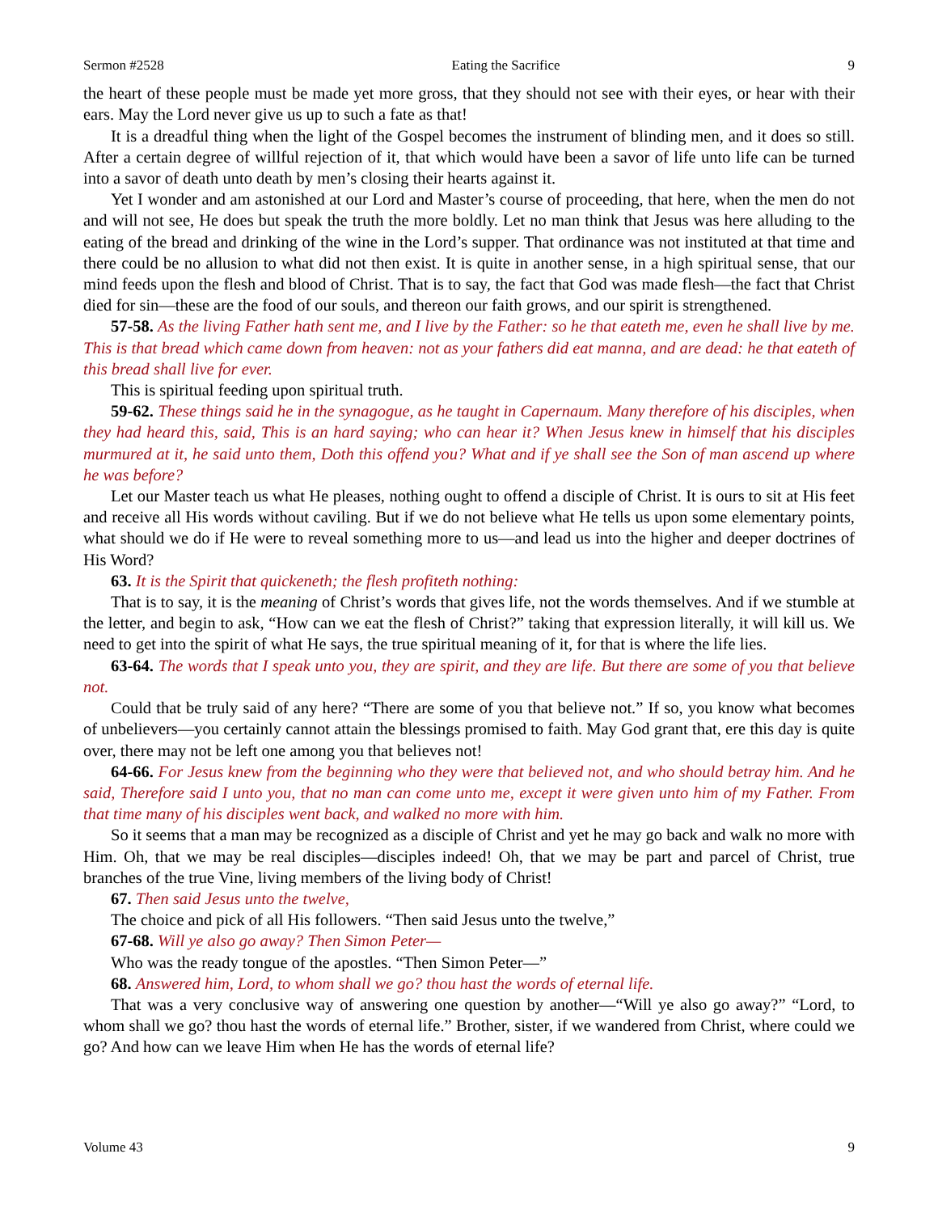Sermon #2528 Eating the Sacrifice 9
the heart of these people must be made yet more gross, that they should not see with their eyes, or hear with their ears. May the Lord never give us up to such a fate as that!
It is a dreadful thing when the light of the Gospel becomes the instrument of blinding men, and it does so still. After a certain degree of willful rejection of it, that which would have been a savor of life unto life can be turned into a savor of death unto death by men’s closing their hearts against it.
Yet I wonder and am astonished at our Lord and Master’s course of proceeding, that here, when the men do not and will not see, He does but speak the truth the more boldly. Let no man think that Jesus was here alluding to the eating of the bread and drinking of the wine in the Lord’s supper. That ordinance was not instituted at that time and there could be no allusion to what did not then exist. It is quite in another sense, in a high spiritual sense, that our mind feeds upon the flesh and blood of Christ. That is to say, the fact that God was made flesh—the fact that Christ died for sin—these are the food of our souls, and thereon our faith grows, and our spirit is strengthened.
57-58. As the living Father hath sent me, and I live by the Father: so he that eateth me, even he shall live by me. This is that bread which came down from heaven: not as your fathers did eat manna, and are dead: he that eateth of this bread shall live for ever.
This is spiritual feeding upon spiritual truth.
59-62. These things said he in the synagogue, as he taught in Capernaum. Many therefore of his disciples, when they had heard this, said, This is an hard saying; who can hear it? When Jesus knew in himself that his disciples murmured at it, he said unto them, Doth this offend you? What and if ye shall see the Son of man ascend up where he was before?
Let our Master teach us what He pleases, nothing ought to offend a disciple of Christ. It is ours to sit at His feet and receive all His words without caviling. But if we do not believe what He tells us upon some elementary points, what should we do if He were to reveal something more to us—and lead us into the higher and deeper doctrines of His Word?
63. It is the Spirit that quickeneth; the flesh profiteth nothing:
That is to say, it is the meaning of Christ’s words that gives life, not the words themselves. And if we stumble at the letter, and begin to ask, “How can we eat the flesh of Christ?” taking that expression literally, it will kill us. We need to get into the spirit of what He says, the true spiritual meaning of it, for that is where the life lies.
63-64. The words that I speak unto you, they are spirit, and they are life. But there are some of you that believe not.
Could that be truly said of any here? “There are some of you that believe not.” If so, you know what becomes of unbelievers—you certainly cannot attain the blessings promised to faith. May God grant that, ere this day is quite over, there may not be left one among you that believes not!
64-66. For Jesus knew from the beginning who they were that believed not, and who should betray him. And he said, Therefore said I unto you, that no man can come unto me, except it were given unto him of my Father. From that time many of his disciples went back, and walked no more with him.
So it seems that a man may be recognized as a disciple of Christ and yet he may go back and walk no more with Him. Oh, that we may be real disciples—disciples indeed! Oh, that we may be part and parcel of Christ, true branches of the true Vine, living members of the living body of Christ!
67. Then said Jesus unto the twelve,
The choice and pick of all His followers. “Then said Jesus unto the twelve,”
67-68. Will ye also go away? Then Simon Peter—
Who was the ready tongue of the apostles. “Then Simon Peter—”
68. Answered him, Lord, to whom shall we go? thou hast the words of eternal life.
That was a very conclusive way of answering one question by another—“Will ye also go away?” “Lord, to whom shall we go? thou hast the words of eternal life.” Brother, sister, if we wandered from Christ, where could we go? And how can we leave Him when He has the words of eternal life?
Volume 43 9